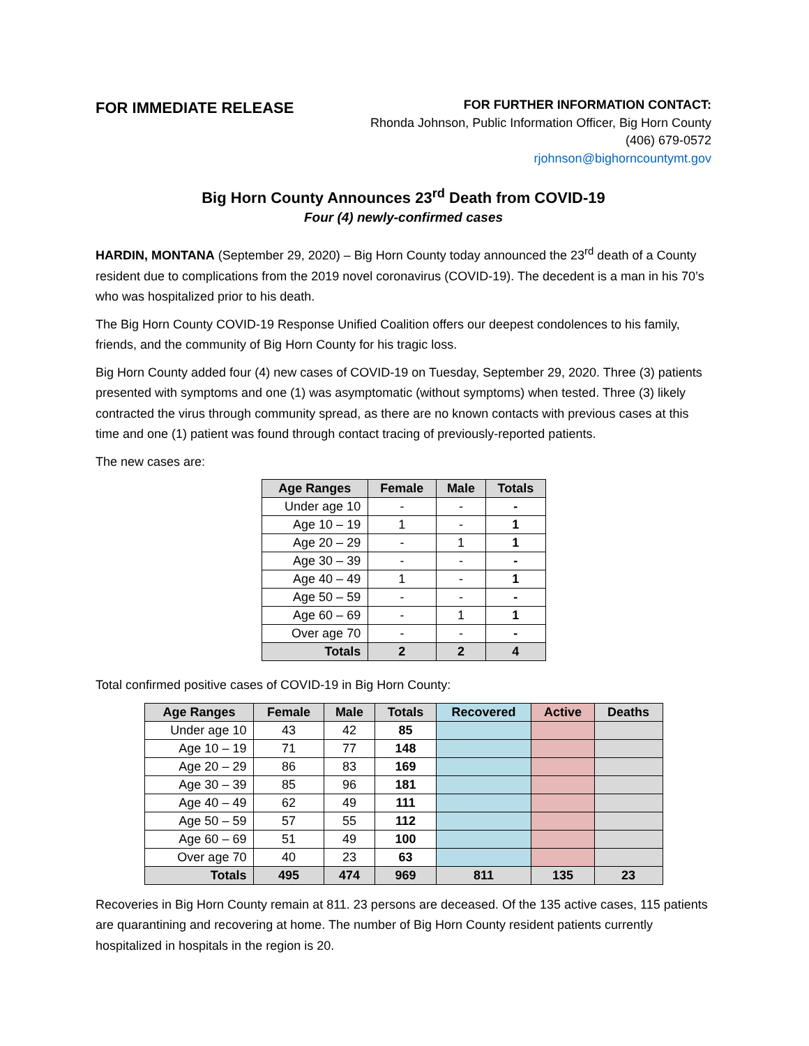FOR IMMEDIATE RELEASE
FOR FURTHER INFORMATION CONTACT:
Rhonda Johnson, Public Information Officer, Big Horn County
(406) 679-0572
rjohnson@bighorncountymt.gov
Big Horn County Announces 23<sup>rd</sup> Death from COVID-19
Four (4) newly-confirmed cases
HARDIN, MONTANA (September 29, 2020) – Big Horn County today announced the 23<sup>rd</sup> death of a County resident due to complications from the 2019 novel coronavirus (COVID-19). The decedent is a man in his 70’s who was hospitalized prior to his death.
The Big Horn County COVID-19 Response Unified Coalition offers our deepest condolences to his family, friends, and the community of Big Horn County for his tragic loss.
Big Horn County added four (4) new cases of COVID-19 on Tuesday, September 29, 2020. Three (3) patients presented with symptoms and one (1) was asymptomatic (without symptoms) when tested. Three (3) likely contracted the virus through community spread, as there are no known contacts with previous cases at this time and one (1) patient was found through contact tracing of previously-reported patients.
The new cases are:
| Age Ranges | Female | Male | Totals |
| --- | --- | --- | --- |
| Under age 10 | - | - | - |
| Age 10 – 19 | 1 | - | 1 |
| Age 20 – 29 | - | 1 | 1 |
| Age 30 – 39 | - | - | - |
| Age 40 – 49 | 1 | - | 1 |
| Age 50 – 59 | - | - | - |
| Age 60 – 69 | - | 1 | 1 |
| Over age 70 | - | - | - |
| Totals | 2 | 2 | 4 |
Total confirmed positive cases of COVID-19 in Big Horn County:
| Age Ranges | Female | Male | Totals | Recovered | Active | Deaths |
| --- | --- | --- | --- | --- | --- | --- |
| Under age 10 | 43 | 42 | 85 | | | |
| Age 10 – 19 | 71 | 77 | 148 | | | |
| Age 20 – 29 | 86 | 83 | 169 | | | |
| Age 30 – 39 | 85 | 96 | 181 | | | |
| Age 40 – 49 | 62 | 49 | 111 | | | |
| Age 50 – 59 | 57 | 55 | 112 | | | |
| Age 60 – 69 | 51 | 49 | 100 | | | |
| Over age 70 | 40 | 23 | 63 | | | |
| Totals | 495 | 474 | 969 | 811 | 135 | 23 |
Recoveries in Big Horn County remain at 811. 23 persons are deceased. Of the 135 active cases, 115 patients are quarantining and recovering at home. The number of Big Horn County resident patients currently hospitalized in hospitals in the region is 20.